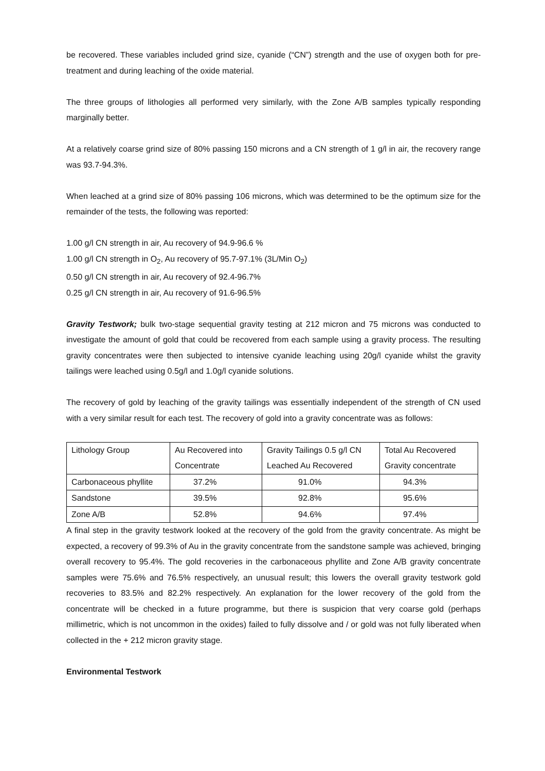be recovered. These variables included grind size, cyanide (“CN”) strength and the use of oxygen both for pre-treatment and during leaching of the oxide material.
The three groups of lithologies all performed very similarly, with the Zone A/B samples typically responding marginally better.
At a relatively coarse grind size of 80% passing 150 microns and a CN strength of 1 g/l in air, the recovery range was 93.7-94.3%.
When leached at a grind size of 80% passing 106 microns, which was determined to be the optimum size for the remainder of the tests, the following was reported:
1.00 g/l CN strength in air, Au recovery of 94.9-96.6 %
1.00 g/l CN strength in O<sub>2</sub>, Au recovery of 95.7-97.1% (3L/Min O<sub>2</sub>)
0.50 g/l CN strength in air, Au recovery of 92.4-96.7%
0.25 g/l CN strength in air, Au recovery of 91.6-96.5%
Gravity Testwork; bulk two-stage sequential gravity testing at 212 micron and 75 microns was conducted to investigate the amount of gold that could be recovered from each sample using a gravity process. The resulting gravity concentrates were then subjected to intensive cyanide leaching using 20g/l cyanide whilst the gravity tailings were leached using 0.5g/l and 1.0g/l cyanide solutions.
The recovery of gold by leaching of the gravity tailings was essentially independent of the strength of CN used with a very similar result for each test. The recovery of gold into a gravity concentrate was as follows:
| Lithology Group | Au Recovered into Concentrate | Gravity Tailings 0.5 g/l CN Leached Au Recovered | Total Au Recovered Gravity concentrate |
| Carbonaceous phyllite | 37.2% | 91.0% | 94.3% |
| Sandstone | 39.5% | 92.8% | 95.6% |
| Zone A/B | 52.8% | 94.6% | 97.4% |
A final step in the gravity testwork looked at the recovery of the gold from the gravity concentrate. As might be expected, a recovery of 99.3% of Au in the gravity concentrate from the sandstone sample was achieved, bringing overall recovery to 95.4%. The gold recoveries in the carbonaceous phyllite and Zone A/B gravity concentrate samples were 75.6% and 76.5% respectively, an unusual result; this lowers the overall gravity testwork gold recoveries to 83.5% and 82.2% respectively. An explanation for the lower recovery of the gold from the concentrate will be checked in a future programme, but there is suspicion that very coarse gold (perhaps millimetric, which is not uncommon in the oxides) failed to fully dissolve and / or gold was not fully liberated when collected in the + 212 micron gravity stage.
Environmental Testwork